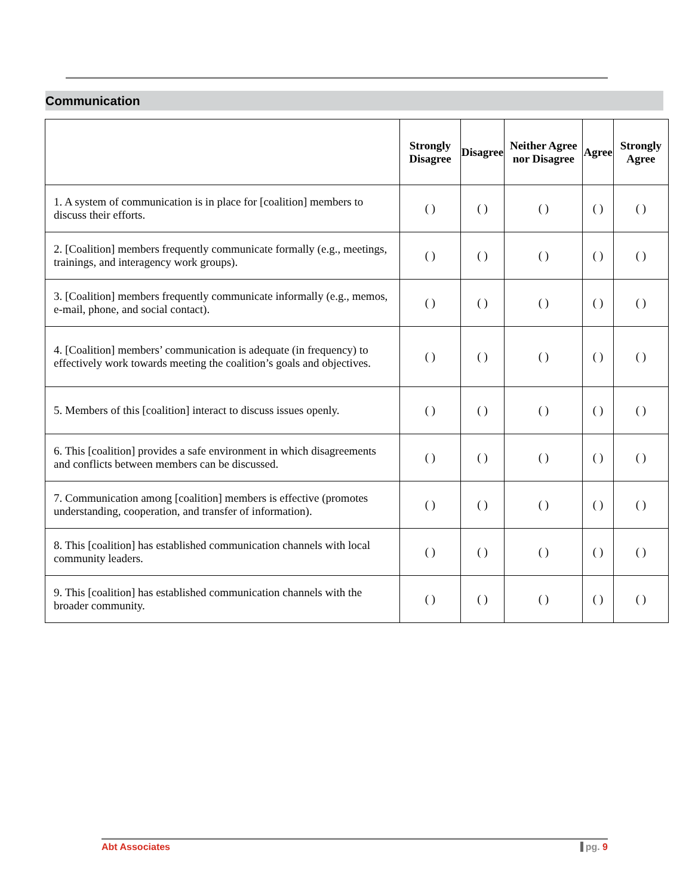Communication
| | Strongly Disagree | Disagree | Neither Agree nor Disagree | Agree | Strongly Agree |
| --- | --- | --- | --- | --- | --- |
| 1. A system of communication is in place for [coalition] members to discuss their efforts. | ( ) | ( ) | ( ) | ( ) | ( ) |
| 2. [Coalition] members frequently communicate formally (e.g., meetings, trainings, and interagency work groups). | ( ) | ( ) | ( ) | ( ) | ( ) |
| 3. [Coalition] members frequently communicate informally (e.g., memos, e-mail, phone, and social contact). | ( ) | ( ) | ( ) | ( ) | ( ) |
| 4. [Coalition] members’ communication is adequate (in frequency) to effectively work towards meeting the coalition’s goals and objectives. | ( ) | ( ) | ( ) | ( ) | ( ) |
| 5. Members of this [coalition] interact to discuss issues openly. | ( ) | ( ) | ( ) | ( ) | ( ) |
| 6. This [coalition] provides a safe environment in which disagreements and conflicts between members can be discussed. | ( ) | ( ) | ( ) | ( ) | ( ) |
| 7. Communication among [coalition] members is effective (promotes understanding, cooperation, and transfer of information). | ( ) | ( ) | ( ) | ( ) | ( ) |
| 8. This [coalition] has established communication channels with local community leaders. | ( ) | ( ) | ( ) | ( ) | ( ) |
| 9. This [coalition] has established communication channels with the broader community. | ( ) | ( ) | ( ) | ( ) | ( ) |
Abt Associates pg. 9